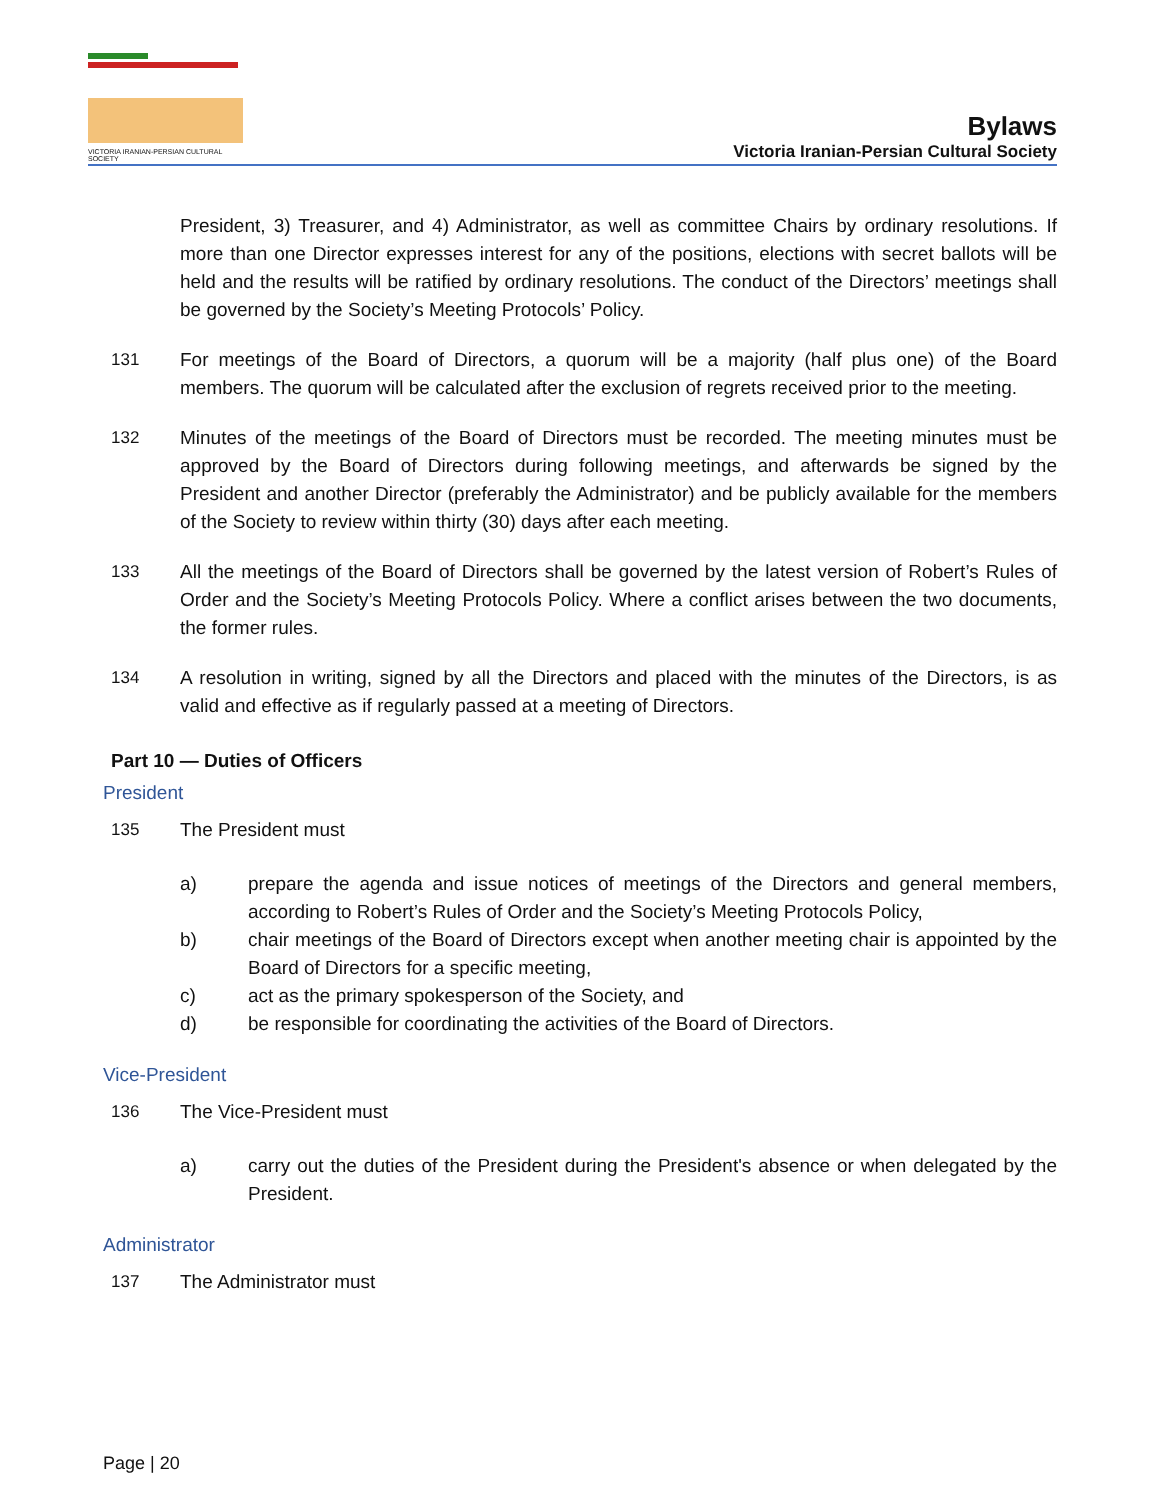VICTORIA IRANIAN-PERSIAN CULTURAL SOCIETY
Bylaws
Victoria Iranian-Persian Cultural Society
President, 3) Treasurer, and 4) Administrator, as well as committee Chairs by ordinary resolutions. If more than one Director expresses interest for any of the positions, elections with secret ballots will be held and the results will be ratified by ordinary resolutions. The conduct of the Directors’ meetings shall be governed by the Society’s Meeting Protocols’ Policy.
131 For meetings of the Board of Directors, a quorum will be a majority (half plus one) of the Board members. The quorum will be calculated after the exclusion of regrets received prior to the meeting.
132 Minutes of the meetings of the Board of Directors must be recorded. The meeting minutes must be approved by the Board of Directors during following meetings, and afterwards be signed by the President and another Director (preferably the Administrator) and be publicly available for the members of the Society to review within thirty (30) days after each meeting.
133 All the meetings of the Board of Directors shall be governed by the latest version of Robert’s Rules of Order and the Society’s Meeting Protocols Policy. Where a conflict arises between the two documents, the former rules.
134 A resolution in writing, signed by all the Directors and placed with the minutes of the Directors, is as valid and effective as if regularly passed at a meeting of Directors.
Part 10 — Duties of Officers
President
135 The President must
a) prepare the agenda and issue notices of meetings of the Directors and general members, according to Robert’s Rules of Order and the Society’s Meeting Protocols Policy,
b) chair meetings of the Board of Directors except when another meeting chair is appointed by the Board of Directors for a specific meeting,
c) act as the primary spokesperson of the Society, and
d) be responsible for coordinating the activities of the Board of Directors.
Vice-President
136 The Vice-President must
a) carry out the duties of the President during the President's absence or when delegated by the President.
Administrator
137 The Administrator must
Page | 20